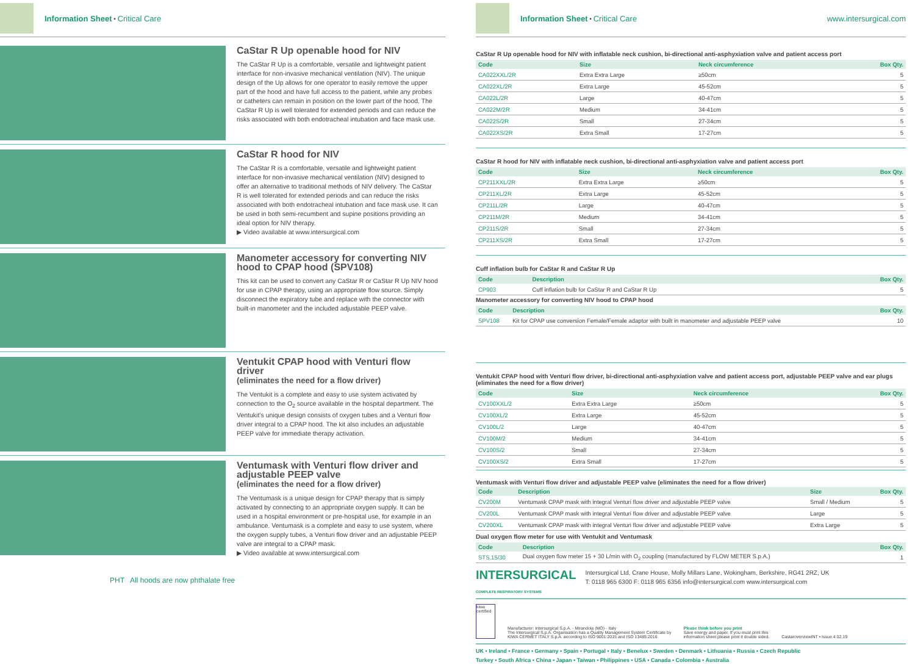Information Sheet ▪ Critical Care
CaStar R Up openable hood for NIV
The CaStar R Up is a comfortable, versatile and lightweight patient interface for non-invasive mechanical ventilation (NIV). The unique design of the Up allows for one operator to easily remove the upper part of the hood and have full access to the patient, while any probes or catheters can remain in position on the lower part of the hood. The CaStar R Up is well tolerated for extended periods and can reduce the risks associated with both endotracheal intubation and face mask use.
CaStar R hood for NIV
The CaStar R is a comfortable, versatile and lightweight patient interface for non-invasive mechanical ventilation (NIV) designed to offer an alternative to traditional methods of NIV delivery. The CaStar R is well tolerated for extended periods and can reduce the risks associated with both endotracheal intubation and face mask use. It can be used in both semi-recumbent and supine positions providing an ideal option for NIV therapy.
▶ Video available at www.intersurgical.com
Manometer accessory for converting NIV hood to CPAP hood (SPV108)
This kit can be used to convert any CaStar R or CaStar R Up NIV hood for use in CPAP therapy, using an appropriate flow source. Simply disconnect the expiratory tube and replace with the connector with built-in manometer and the included adjustable PEEP valve.
Ventukit CPAP hood with Venturi flow driver
(eliminates the need for a flow driver)
The Ventukit is a complete and easy to use system activated by connection to the O<sub>2</sub> source available in the hospital department. The Ventukit’s unique design consists of oxygen tubes and a Venturi flow driver integral to a CPAP hood. The kit also includes an adjustable PEEP valve for immediate therapy activation.
Ventumask with Venturi flow driver and adjustable PEEP valve
(eliminates the need for a flow driver)
The Ventumask is a unique design for CPAP therapy that is simply activated by connecting to an appropriate oxygen supply. It can be used in a hospital environment or pre-hospital use, for example in an ambulance. Ventumask is a complete and easy to use system, where the oxygen supply tubes, a Venturi flow driver and an adjustable PEEP valve are integral to a CPAP mask.
▶ Video available at www.intersurgical.com
PHT All hoods are now phthalate free
Information Sheet ▪ Critical Care www.intersurgical.com
CaStar R Up openable hood for NIV with inflatable neck cushion, bi-directional anti-asphyxiation valve and patient access port
| Code | Size | Neck circumference | Box Qty. |
| --- | --- | --- | --- |
| CA022XXL/2R | Extra Extra Large | ≥50cm | 5 |
| CA022XL/2R | Extra Large | 45-52cm | 5 |
| CA022L/2R | Large | 40-47cm | 5 |
| CA022M/2R | Medium | 34-41cm | 5 |
| CA022S/2R | Small | 27-34cm | 5 |
| CA022XS/2R | Extra Small | 17-27cm | 5 |
CaStar R hood for NIV with inflatable neck cushion, bi-directional anti-asphyxiation valve and patient access port
| Code | Size | Neck circumference | Box Qty. |
| --- | --- | --- | --- |
| CP211XXL/2R | Extra Extra Large | ≥50cm | 5 |
| CP211XL/2R | Extra Large | 45-52cm | 5 |
| CP211L/2R | Large | 40-47cm | 5 |
| CP211M/2R | Medium | 34-41cm | 5 |
| CP211S/2R | Small | 27-34cm | 5 |
| CP211XS/2R | Extra Small | 17-27cm | 5 |
Cuff inflation bulb for CaStar R and CaStar R Up
| Code | Description | Box Qty. |
| --- | --- | --- |
| CP903 | Cuff inflation bulb for CaStar R and CaStar R Up | 5 |
Manometer accessory for converting NIV hood to CPAP hood
| Code | Description | Box Qty. |
| --- | --- | --- |
| SPV108 | Kit for CPAP use conversion Female/Female adaptor with built in manometer and adjustable PEEP valve | 10 |
Ventukit CPAP hood with Venturi flow driver, bi-directional anti-asphyxiation valve and patient access port, adjustable PEEP valve and ear plugs (eliminates the need for a flow driver)
| Code | Size | Neck circumference | Box Qty. |
| --- | --- | --- | --- |
| CV100XXL/2 | Extra Extra Large | ≥50cm | 5 |
| CV100XL/2 | Extra Large | 45-52cm | 5 |
| CV100L/2 | Large | 40-47cm | 5 |
| CV100M/2 | Medium | 34-41cm | 5 |
| CV100S/2 | Small | 27-34cm | 5 |
| CV100XS/2 | Extra Small | 17-27cm | 5 |
Ventumask with Venturi flow driver and adjustable PEEP valve (eliminates the need for a flow driver)
| Code | Description | Size | Box Qty. |
| --- | --- | --- | --- |
| CV200M | Ventumask CPAP mask with integral Venturi flow driver and adjustable PEEP valve | Small / Medium | 5 |
| CV200L | Ventumask CPAP mask with integral Venturi flow driver and adjustable PEEP valve | Large | 5 |
| CV200XL | Ventumask CPAP mask with integral Venturi flow driver and adjustable PEEP valve | Extra Large | 5 |
Dual oxygen flow meter for use with Ventukit and Ventumask
| Code | Description | Box Qty. |
| --- | --- | --- |
| STS.15/30 | Dual oxygen flow meter 15 + 30 L/min with O<sub>2</sub> coupling (manufactured by FLOW METER S.p.A.) | 1 |
INTERSURGICAL
COMPLETE RESPIRATORY SYSTEMS
Intersurgical Ltd, Crane House, Molly Millars Lane, Wokingham, Berkshire, RG41 2RZ, UK
T: 0118 965 6300 F: 0118 965 6356 info@intersurgical.com www.intersurgical.com
kiwa certified
Manufacturer: Intersurgical S.p.A. - Mirandola (MO) - Italy
The Intersurgical S.p.A. Organisation has a Quality Management System Certificate by
KIWA CERMET ITALY S.p.A. according to ISO 9001:2015 and ISO 13485:2016
Please think before you print
Save energy and paper. If you must print this
information sheet please print it double sided.
CastaroverviewINT • Issue 4 02.19
UK ▪ Ireland ▪ France ▪ Germany ▪ Spain ▪ Portugal ▪ Italy ▪ Benelux ▪ Sweden ▪ Denmark ▪ Lithuania ▪ Russia ▪ Czech Republic
Turkey ▪ South Africa ▪ China ▪ Japan ▪ Taiwan ▪ Philippines ▪ USA ▪ Canada ▪ Colombia ▪ Australia